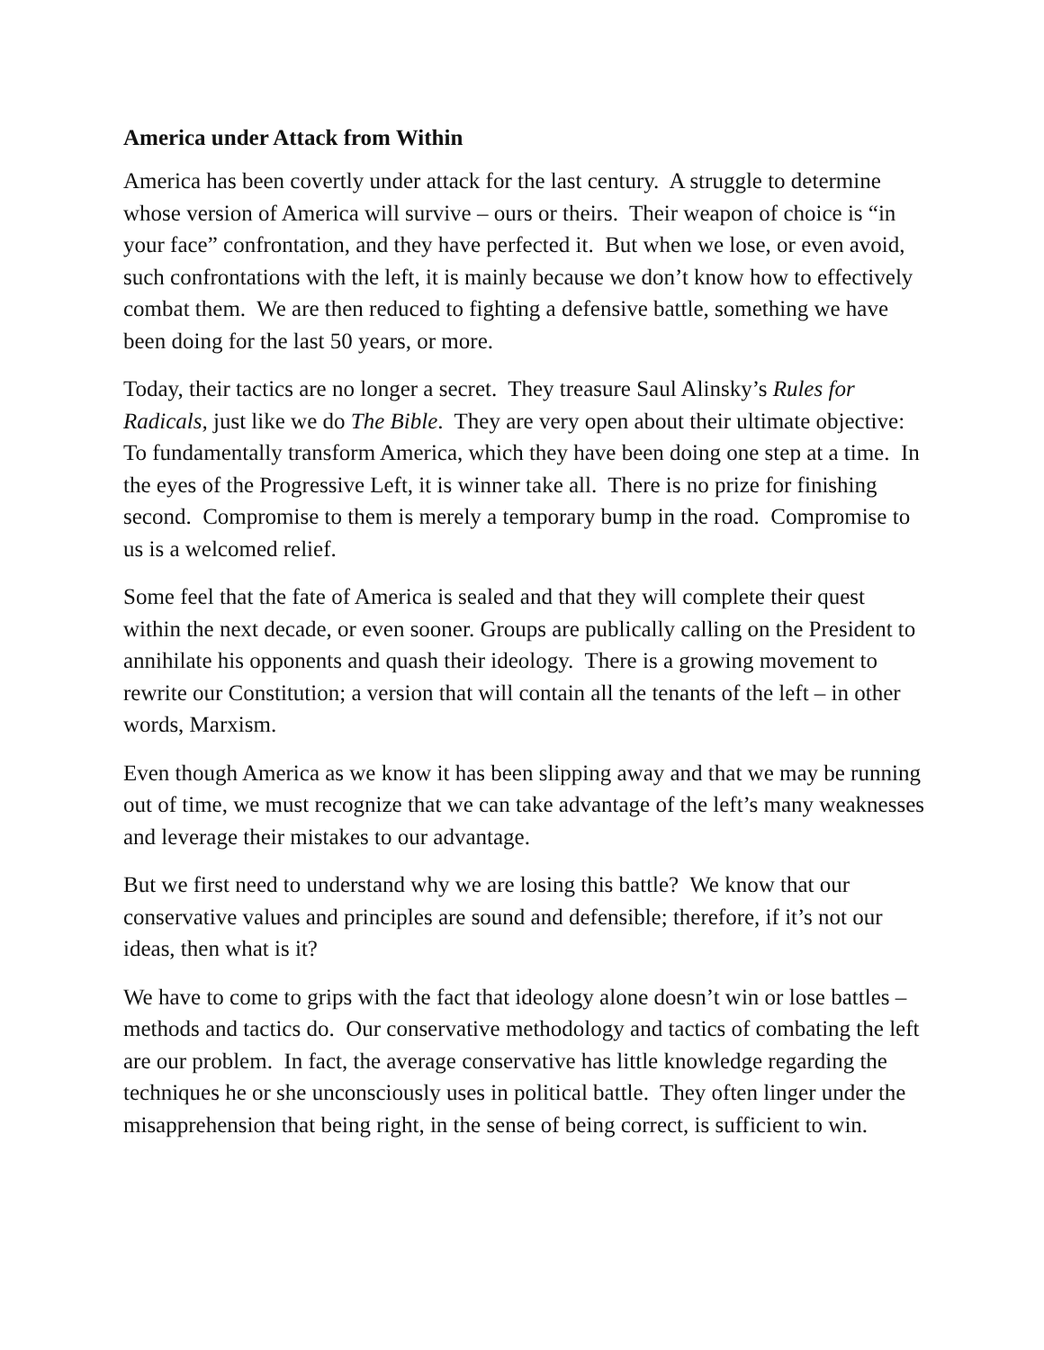America under Attack from Within
America has been covertly under attack for the last century. A struggle to determine whose version of America will survive – ours or theirs. Their weapon of choice is “in your face” confrontation, and they have perfected it. But when we lose, or even avoid, such confrontations with the left, it is mainly because we don’t know how to effectively combat them. We are then reduced to fighting a defensive battle, something we have been doing for the last 50 years, or more.
Today, their tactics are no longer a secret. They treasure Saul Alinsky’s Rules for Radicals, just like we do The Bible. They are very open about their ultimate objective: To fundamentally transform America, which they have been doing one step at a time. In the eyes of the Progressive Left, it is winner take all. There is no prize for finishing second. Compromise to them is merely a temporary bump in the road. Compromise to us is a welcomed relief.
Some feel that the fate of America is sealed and that they will complete their quest within the next decade, or even sooner. Groups are publically calling on the President to annihilate his opponents and quash their ideology. There is a growing movement to rewrite our Constitution; a version that will contain all the tenants of the left – in other words, Marxism.
Even though America as we know it has been slipping away and that we may be running out of time, we must recognize that we can take advantage of the left’s many weaknesses and leverage their mistakes to our advantage.
But we first need to understand why we are losing this battle? We know that our conservative values and principles are sound and defensible; therefore, if it’s not our ideas, then what is it?
We have to come to grips with the fact that ideology alone doesn’t win or lose battles – methods and tactics do. Our conservative methodology and tactics of combating the left are our problem. In fact, the average conservative has little knowledge regarding the techniques he or she unconsciously uses in political battle. They often linger under the misapprehension that being right, in the sense of being correct, is sufficient to win.